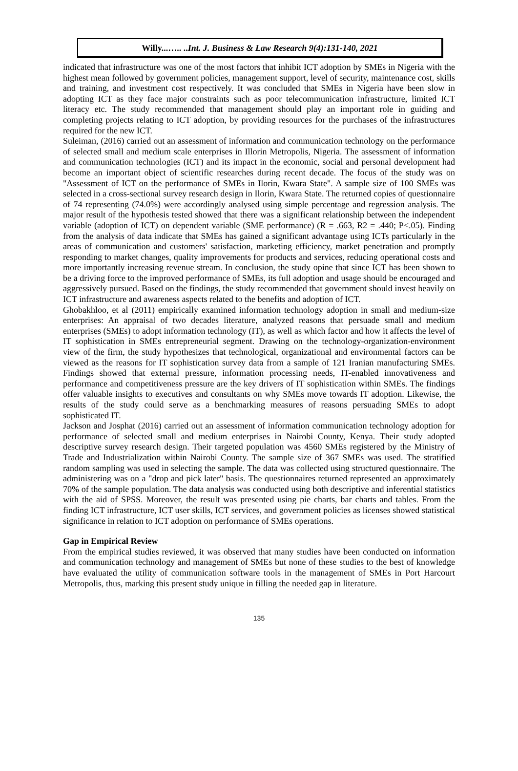Willy...….. ..Int. J. Business & Law Research 9(4):131-140, 2021
indicated that infrastructure was one of the most factors that inhibit ICT adoption by SMEs in Nigeria with the highest mean followed by government policies, management support, level of security, maintenance cost, skills and training, and investment cost respectively. It was concluded that SMEs in Nigeria have been slow in adopting ICT as they face major constraints such as poor telecommunication infrastructure, limited ICT literacy etc. The study recommended that management should play an important role in guiding and completing projects relating to ICT adoption, by providing resources for the purchases of the infrastructures required for the new ICT.
Suleiman, (2016) carried out an assessment of information and communication technology on the performance of selected small and medium scale enterprises in Illorin Metropolis, Nigeria. The assessment of information and communication technologies (ICT) and its impact in the economic, social and personal development had become an important object of scientific researches during recent decade. The focus of the study was on "Assessment of ICT on the performance of SMEs in Ilorin, Kwara State". A sample size of 100 SMEs was selected in a cross-sectional survey research design in Ilorin, Kwara State. The returned copies of questionnaire of 74 representing (74.0%) were accordingly analysed using simple percentage and regression analysis. The major result of the hypothesis tested showed that there was a significant relationship between the independent variable (adoption of ICT) on dependent variable (SME performance) (R = .663, R2 = .440; P<.05). Finding from the analysis of data indicate that SMEs has gained a significant advantage using ICTs particularly in the areas of communication and customers' satisfaction, marketing efficiency, market penetration and promptly responding to market changes, quality improvements for products and services, reducing operational costs and more importantly increasing revenue stream. In conclusion, the study opine that since ICT has been shown to be a driving force to the improved performance of SMEs, its full adoption and usage should be encouraged and aggressively pursued. Based on the findings, the study recommended that government should invest heavily on ICT infrastructure and awareness aspects related to the benefits and adoption of ICT.
Ghobakhloo, et al (2011) empirically examined information technology adoption in small and medium-size enterprises: An appraisal of two decades literature, analyzed reasons that persuade small and medium enterprises (SMEs) to adopt information technology (IT), as well as which factor and how it affects the level of IT sophistication in SMEs entrepreneurial segment. Drawing on the technology-organization-environment view of the firm, the study hypothesizes that technological, organizational and environmental factors can be viewed as the reasons for IT sophistication survey data from a sample of 121 Iranian manufacturing SMEs. Findings showed that external pressure, information processing needs, IT-enabled innovativeness and performance and competitiveness pressure are the key drivers of IT sophistication within SMEs. The findings offer valuable insights to executives and consultants on why SMEs move towards IT adoption. Likewise, the results of the study could serve as a benchmarking measures of reasons persuading SMEs to adopt sophisticated IT.
Jackson and Josphat (2016) carried out an assessment of information communication technology adoption for performance of selected small and medium enterprises in Nairobi County, Kenya. Their study adopted descriptive survey research design. Their targeted population was 4560 SMEs registered by the Ministry of Trade and Industrialization within Nairobi County. The sample size of 367 SMEs was used. The stratified random sampling was used in selecting the sample. The data was collected using structured questionnaire. The administering was on a "drop and pick later" basis. The questionnaires returned represented an approximately 70% of the sample population. The data analysis was conducted using both descriptive and inferential statistics with the aid of SPSS. Moreover, the result was presented using pie charts, bar charts and tables. From the finding ICT infrastructure, ICT user skills, ICT services, and government policies as licenses showed statistical significance in relation to ICT adoption on performance of SMEs operations.
Gap in Empirical Review
From the empirical studies reviewed, it was observed that many studies have been conducted on information and communication technology and management of SMEs but none of these studies to the best of knowledge have evaluated the utility of communication software tools in the management of SMEs in Port Harcourt Metropolis, thus, marking this present study unique in filling the needed gap in literature.
135